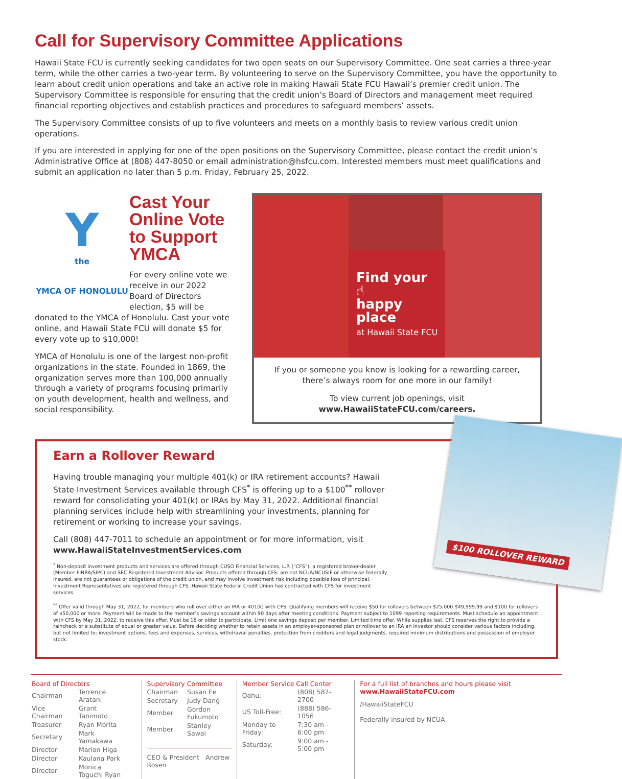Call for Supervisory Committee Applications
Hawaii State FCU is currently seeking candidates for two open seats on our Supervisory Committee. One seat carries a three-year term, while the other carries a two-year term. By volunteering to serve on the Supervisory Committee, you have the opportunity to learn about credit union operations and take an active role in making Hawaii State FCU Hawaii’s premier credit union. The Supervisory Committee is responsible for ensuring that the credit union’s Board of Directors and management meet required financial reporting objectives and establish practices and procedures to safeguard members’ assets.
The Supervisory Committee consists of up to five volunteers and meets on a monthly basis to review various credit union operations.
If you are interested in applying for one of the open positions on the Supervisory Committee, please contact the credit union’s Administrative Office at (808) 447-8050 or email administration@hsfcu.com. Interested members must meet qualifications and submit an application no later than 5 p.m. Friday, February 25, 2022.
Y
the
YMCA OF HONOLULU
Cast Your Online Vote to Support YMCA
For every online vote we receive in our 2022 Board of Directors election, $5 will be donated to the YMCA of Honolulu. Cast your vote online, and Hawaii State FCU will donate $5 for every vote up to $10,000!
YMCA of Honolulu is one of the largest non-profit organizations in the state. Founded in 1869, the organization serves more than 100,000 annually through a variety of programs focusing primarily on youth development, health and wellness, and social responsibility.
Find your ☝
happy place
at Hawaii State FCU
If you or someone you know is looking for a rewarding career, there’s always room for one more in our family!
To view current job openings, visit
www.HawaiiStateFCU.com/careers.
$100 ROLLOVER REWARD
Earn a Rollover Reward
Having trouble managing your multiple 401(k) or IRA retirement accounts? Hawaii State Investment Services available through CFS<sup>*</sup> is offering up to a $100<sup>**</sup> rollover reward for consolidating your 401(k) or IRAs by May 31, 2022. Additional financial planning services include help with streamlining your investments, planning for retirement or working to increase your savings.
Call (808) 447-7011 to schedule an appointment or for more information, visit
www.HawaiiStateInvestmentServices.com
<sup>*</sup> Non-deposit investment products and services are offered through CUSO Financial Services, L.P. (“CFS”), a registered broker-dealer (Member FINRA/SIPC) and SEC Registered Investment Advisor. Products offered through CFS: are not NCUA/NCUSIF or otherwise federally insured, are not guarantees or obligations of the credit union, and may involve investment risk including possible loss of principal. Investment Representatives are registered through CFS. Hawaii State Federal Credit Union has contracted with CFS for investment services.
<sup>**</sup> Offer valid through May 31, 2022, for members who roll over either an IRA or 401(k) with CFS. Qualifying members will receive $50 for rollovers between $25,000-$49,999.99 and $100 for rollovers of $50,000 or more. Payment will be made to the member’s savings account within 90 days after meeting conditions. Payment subject to 1099 reporting requirements. Must schedule an appointment with CFS by May 31, 2022, to receive this offer. Must be 18 or older to participate. Limit one savings deposit per member. Limited time offer. While supplies last. CFS reserves the right to provide a raincheck or a substitute of equal or greater value. Before deciding whether to retain assets in an employer-sponsored plan or rollover to an IRA an investor should consider various factors including, but not limited to: investment options, fees and expenses, services, withdrawal penalties, protection from creditors and legal judgments, required minimum distributions and possession of employer stock.
Board of Directors
| Chairman | Terrence Aratani |
| Vice Chairman | Grant Tanimoto |
| Treasurer | Ryan Morita |
| Secretary | Mark Yamakawa |
| Director | Marion Higa |
| Director | Kaulana Park |
| Director | Monica Toguchi Ryan |
Supervisory Committee
| Chairman | Susan Ee |
| Secretary | Judy Dang |
| Member | Gordon Fukumoto |
| Member | Stanley Sawai |
CEO & President Andrew Rosen
Member Service Call Center
| Oahu: | (808) 587-2700 |
| US Toll-Free: | (888) 586-1056 |
| Monday to Friday: | 7:30 am - 6:00 pm |
| Saturday: | 9:00 am - 5:00 pm |
For a full list of branches and hours please visit www.HawaiiStateFCU.com
/HawaiiStateFCU
Federally insured by NCUA